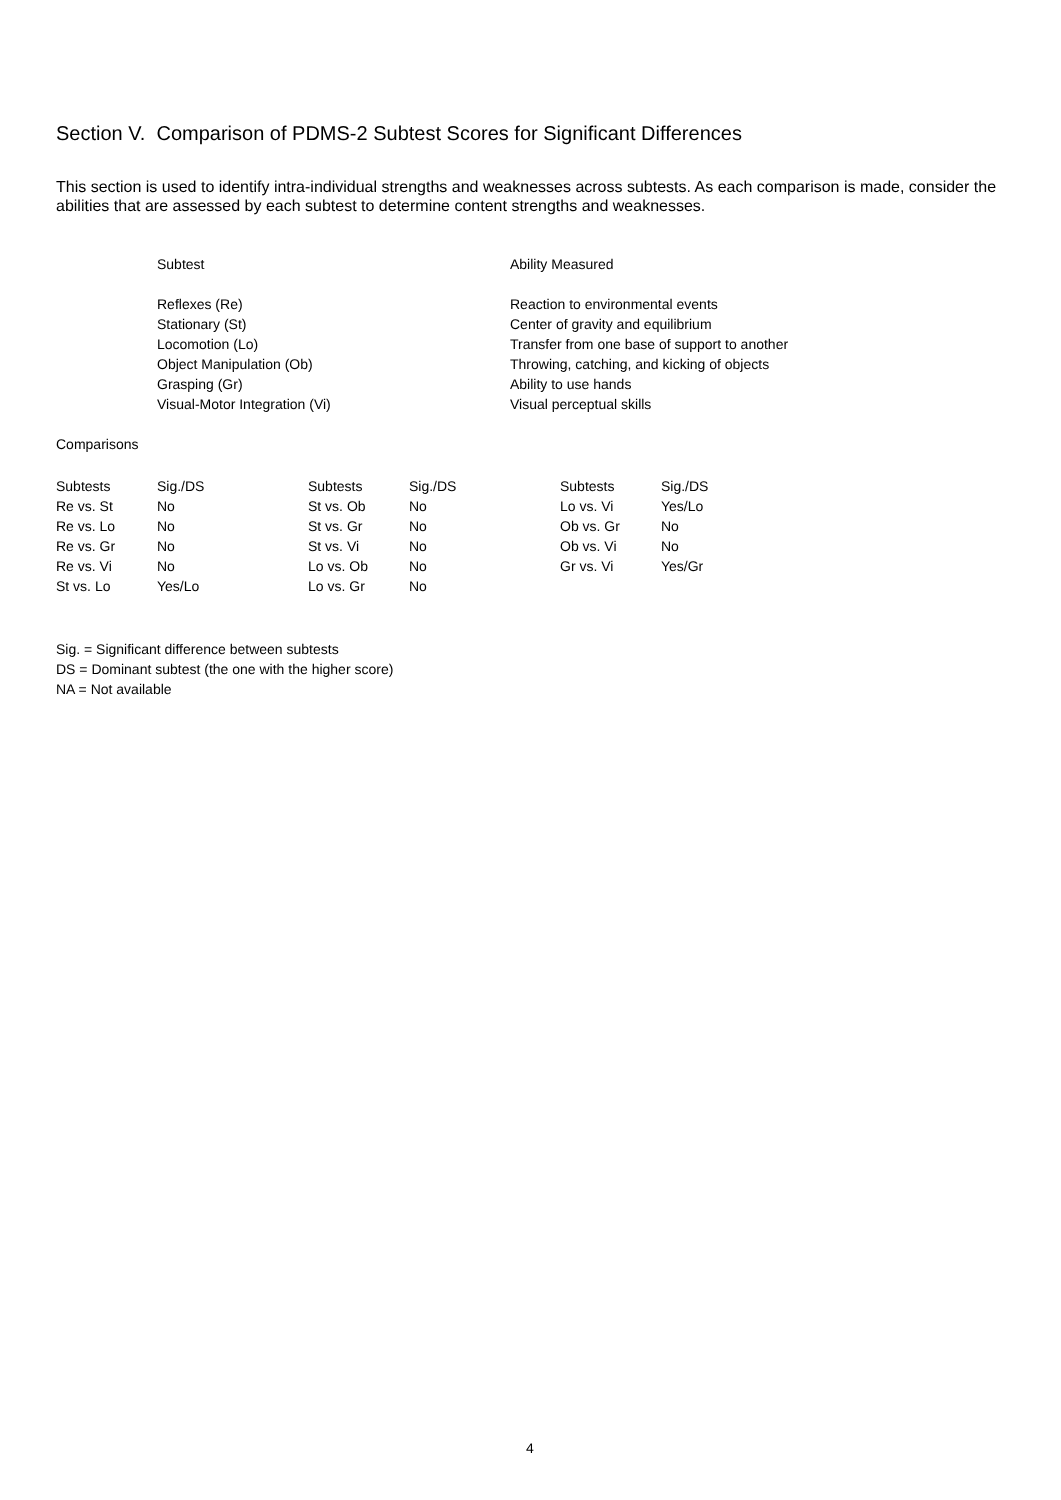Section V. Comparison of PDMS-2 Subtest Scores for Significant Differences
This section is used to identify intra-individual strengths and weaknesses across subtests. As each comparison is made, consider the abilities that are assessed by each subtest to determine content strengths and weaknesses.
| Subtest | Ability Measured |
| --- | --- |
| Reflexes (Re) | Reaction to environmental events |
| Stationary (St) | Center of gravity and equilibrium |
| Locomotion (Lo) | Transfer from one base of support to another |
| Object Manipulation (Ob) | Throwing, catching, and kicking of objects |
| Grasping (Gr) | Ability to use hands |
| Visual-Motor Integration (Vi) | Visual perceptual skills |
Comparisons
| Subtests | Sig./DS | Subtests | Sig./DS | Subtests | Sig./DS |
| --- | --- | --- | --- | --- | --- |
| Re vs. St | No | St vs. Ob | No | Lo vs. Vi | Yes/Lo |
| Re vs. Lo | No | St vs. Gr | No | Ob vs. Gr | No |
| Re vs. Gr | No | St vs. Vi | No | Ob vs. Vi | No |
| Re vs. Vi | No | Lo vs. Ob | No | Gr vs. Vi | Yes/Gr |
| St vs. Lo | Yes/Lo | Lo vs. Gr | No | | |
Sig. = Significant difference between subtests
DS = Dominant subtest (the one with the higher score)
NA = Not available
4